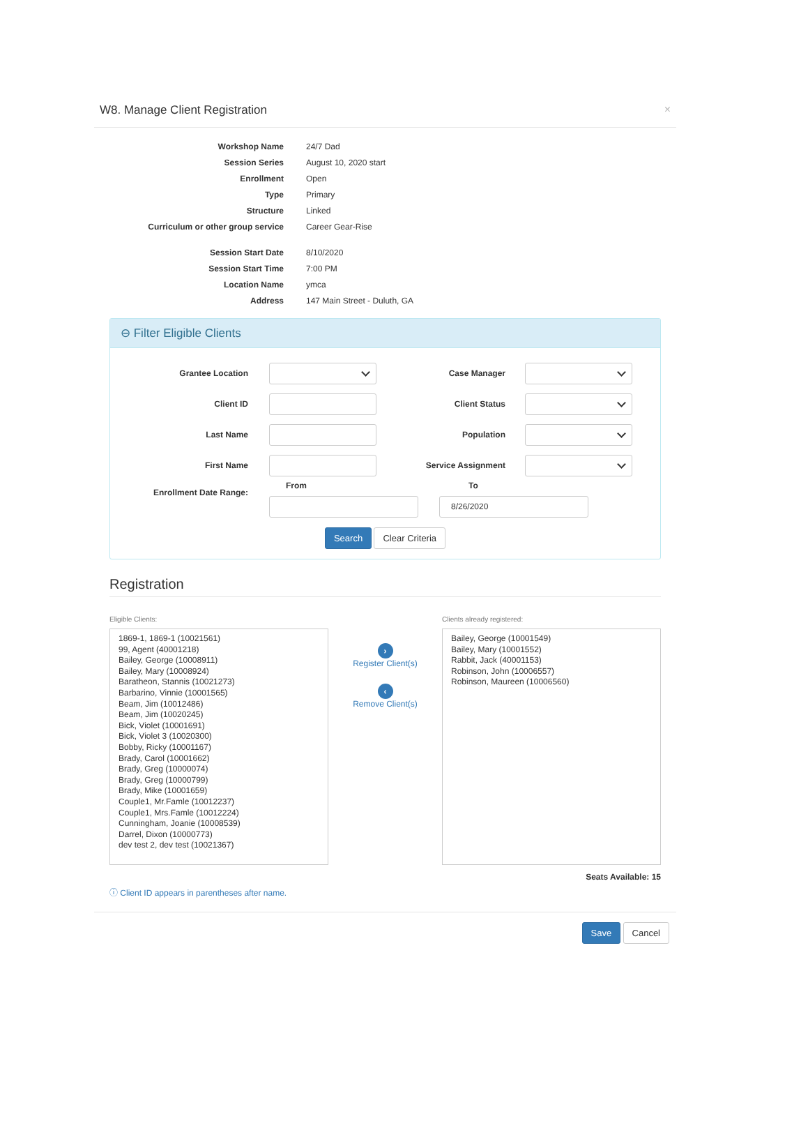W8. Manage Client Registration ×
Workshop Name
24/7 Dad
Session Series
August 10, 2020 start
Enrollment
Open
Type
Primary
Structure
Linked
Curriculum or other group service
Career Gear-Rise
Session Start Date
8/10/2020
Session Start Time
7:00 PM
Location Name
ymca
Address
147 Main Street - Duluth, GA
⊖ Filter Eligible Clients
Grantee Location Case Manager
Client ID Client Status
Last Name Population
First Name Service Assignment
Enrollment Date Range:
From To
8/26/2020
Search Clear Criteria
Registration
Eligible Clients:
1869-1, 1869-1 (10021561)
99, Agent (40001218)
Bailey, George (10008911)
Bailey, Mary (10008924)
Baratheon, Stannis (10021273)
Barbarino, Vinnie (10001565)
Beam, Jim (10012486)
Beam, Jim (10020245)
Bick, Violet (10001691)
Bick, Violet 3 (10020300)
Bobby, Ricky (10001167)
Brady, Carol (10001662)
Brady, Greg (10000074)
Brady, Greg (10000799)
Brady, Mike (10001659)
Couple1, Mr.Famle (10012237)
Couple1, Mrs.Famle (10012224)
Cunningham, Joanie (10008539)
Darrel, Dixon (10000773)
dev test 2, dev test (10021367)
ⓘ Client ID appears in parentheses after name.
›
Register Client(s)
‹
Remove Client(s)
Clients already registered:
Bailey, George (10001549)
Bailey, Mary (10001552)
Rabbit, Jack (40001153)
Robinson, John (10006557)
Robinson, Maureen (10006560)
Seats Available: 15
Save Cancel